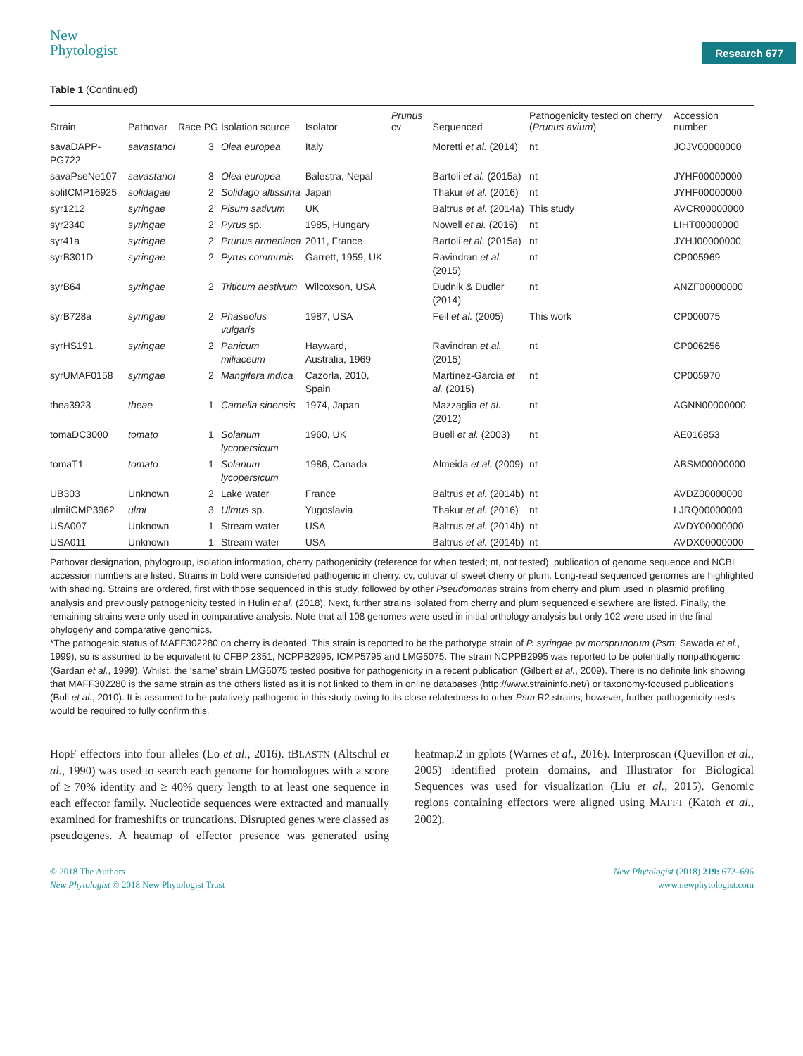New
Phytologist
Research 677
Table 1 (Continued)
| Strain | Pathovar | Race | PG | Isolation source | Isolator | Prunus cv | Sequenced | Pathogenicity tested on cherry ( Prunus avium ) | Accession number |
| --- | --- | --- | --- | --- | --- | --- | --- | --- | --- |
| savaDAPP-PG722 | savastanoi | | 3 | Olea europea | Italy | | Moretti et al. (2014) | nt | JOJV00000000 |
| savaPseNe107 | savastanoi | | 3 | Olea europea | Balestra, Nepal | | Bartoli et al. (2015a) | nt | JYHF00000000 |
| soliICMP16925 | solidagae | | 2 | Solidago altissima | Japan | | Thakur et al. (2016) | nt | JYHF00000000 |
| syr1212 | syringae | | 2 | Pisum sativum | UK | | Baltrus et al. (2014a) | This study | AVCR00000000 |
| syr2340 | syringae | | 2 | Pyrus sp. | 1985, Hungary | | Nowell et al. (2016) | nt | LIHT00000000 |
| syr41a | syringae | | 2 | Prunus armeniaca | 2011, France | | Bartoli et al. (2015a) | nt | JYHJ00000000 |
| syrB301D | syringae | | 2 | Pyrus communis | Garrett, 1959, UK | | Ravindran et al. (2015) | nt | CP005969 |
| syrB64 | syringae | | 2 | Triticum aestivum | Wilcoxson, USA | | Dudnik & Dudler (2014) | nt | ANZF00000000 |
| syrB728a | syringae | | 2 | Phaseolus vulgaris | 1987, USA | | Feil et al. (2005) | This work | CP000075 |
| syrHS191 | syringae | | 2 | Panicum miliaceum | Hayward, Australia, 1969 | | Ravindran et al. (2015) | nt | CP006256 |
| syrUMAF0158 | syringae | | 2 | Mangifera indica | Cazorla, 2010, Spain | | Martínez-García et al. (2015) | nt | CP005970 |
| thea3923 | theae | | 1 | Camelia sinensis | 1974, Japan | | Mazzaglia et al. (2012) | nt | AGNN00000000 |
| tomaDC3000 | tomato | | 1 | Solanum lycopersicum | 1960, UK | | Buell et al. (2003) | nt | AE016853 |
| tomaT1 | tomato | | 1 | Solanum lycopersicum | 1986, Canada | | Almeida et al. (2009) | nt | ABSM00000000 |
| UB303 | Unknown | | 2 | Lake water | France | | Baltrus et al. (2014b) | nt | AVDZ00000000 |
| ulmiICMP3962 | ulmi | | 3 | Ulmus sp. | Yugoslavia | | Thakur et al. (2016) | nt | LJRQ00000000 |
| USA007 | Unknown | | 1 | Stream water | USA | | Baltrus et al. (2014b) | nt | AVDY00000000 |
| USA011 | Unknown | | 1 | Stream water | USA | | Baltrus et al. (2014b) | nt | AVDX00000000 |
Pathovar designation, phylogroup, isolation information, cherry pathogenicity (reference for when tested; nt, not tested), publication of genome sequence and NCBI accession numbers are listed. Strains in bold were considered pathogenic in cherry. cv, cultivar of sweet cherry or plum. Long-read sequenced genomes are highlighted with shading. Strains are ordered, first with those sequenced in this study, followed by other Pseudomonas strains from cherry and plum used in plasmid profiling analysis and previously pathogenicity tested in Hulin et al. (2018). Next, further strains isolated from cherry and plum sequenced elsewhere are listed. Finally, the remaining strains were only used in comparative analysis. Note that all 108 genomes were used in initial orthology analysis but only 102 were used in the final phylogeny and comparative genomics.
*The pathogenic status of MAFF302280 on cherry is debated. This strain is reported to be the pathotype strain of P. syringae pv morsprunorum (Psm; Sawada et al., 1999), so is assumed to be equivalent to CFBP 2351, NCPPB2995, ICMP5795 and LMG5075. The strain NCPPB2995 was reported to be potentially nonpathogenic (Gardan et al., 1999). Whilst, the ‘same’ strain LMG5075 tested positive for pathogenicity in a recent publication (Gilbert et al., 2009). There is no definite link showing that MAFF302280 is the same strain as the others listed as it is not linked to them in online databases (http://www.straininfo.net/) or taxonomy-focused publications (Bull et al., 2010). It is assumed to be putatively pathogenic in this study owing to its close relatedness to other Psm R2 strains; however, further pathogenicity tests would be required to fully confirm this.
HopF effectors into four alleles (Lo et al., 2016). tBLASTN (Altschul et al., 1990) was used to search each genome for homologues with a score of ≥ 70% identity and ≥ 40% query length to at least one sequence in each effector family. Nucleotide sequences were extracted and manually examined for frameshifts or truncations. Disrupted genes were classed as pseudogenes. A heatmap of effector presence was generated using heatmap.2 in gplots (Warnes et al., 2016). Interproscan (Quevillon et al., 2005) identified protein domains, and Illustrator for Biological Sequences was used for visualization (Liu et al., 2015). Genomic regions containing effectors were aligned using MAFFT (Katoh et al., 2002).
© 2018 The Authors
New Phytologist © 2018 New Phytologist Trust
New Phytologist (2018) 219: 672–696
www.newphytologist.com